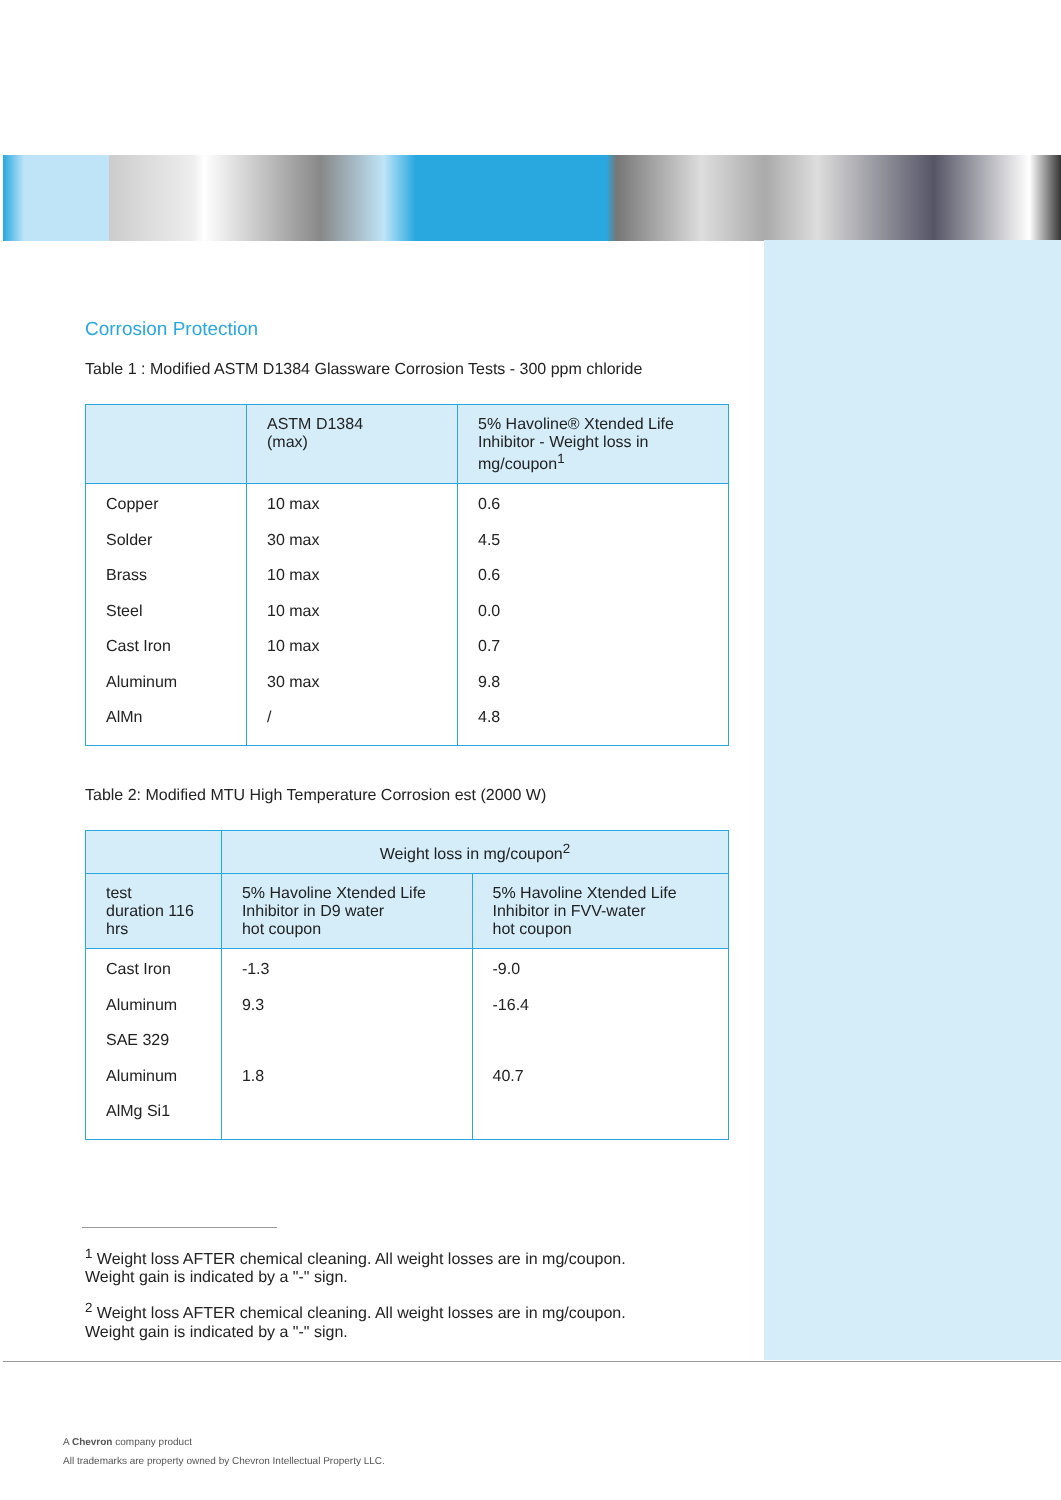Corrosion Protection
Table 1 : Modified ASTM D1384 Glassware Corrosion Tests - 300 ppm chloride
| | ASTM D1384 (max) | 5% Havoline® Xtended Life Inhibitor - Weight loss in mg/coupon<sup>1</sup> |
| --- | --- | --- |
| Copper Solder Brass Steel Cast Iron Aluminum AlMn | 10 max 30 max 10 max 10 max 10 max 30 max / | 0.6 4.5 0.6 0.0 0.7 9.8 4.8 |
Table 2: Modified MTU High Temperature Corrosion est (2000 W)
| | Weight loss in mg/coupon<sup>2</sup> | |
| --- | --- | --- |
| test duration 116 hrs | 5% Havoline Xtended Life Inhibitor in D9 water hot coupon | 5% Havoline Xtended Life Inhibitor in FVV-water hot coupon |
| Cast Iron Aluminum SAE 329 Aluminum AlMg Si1 | -1.3 9.3 1.8 | -9.0 -16.4 40.7 |
<sup>1</sup> Weight loss AFTER chemical cleaning. All weight losses are in mg/coupon.
Weight gain is indicated by a "-" sign.
<sup>2</sup> Weight loss AFTER chemical cleaning. All weight losses are in mg/coupon.
Weight gain is indicated by a "-" sign.
A Chevron company product
All trademarks are property owned by Chevron Intellectual Property LLC.